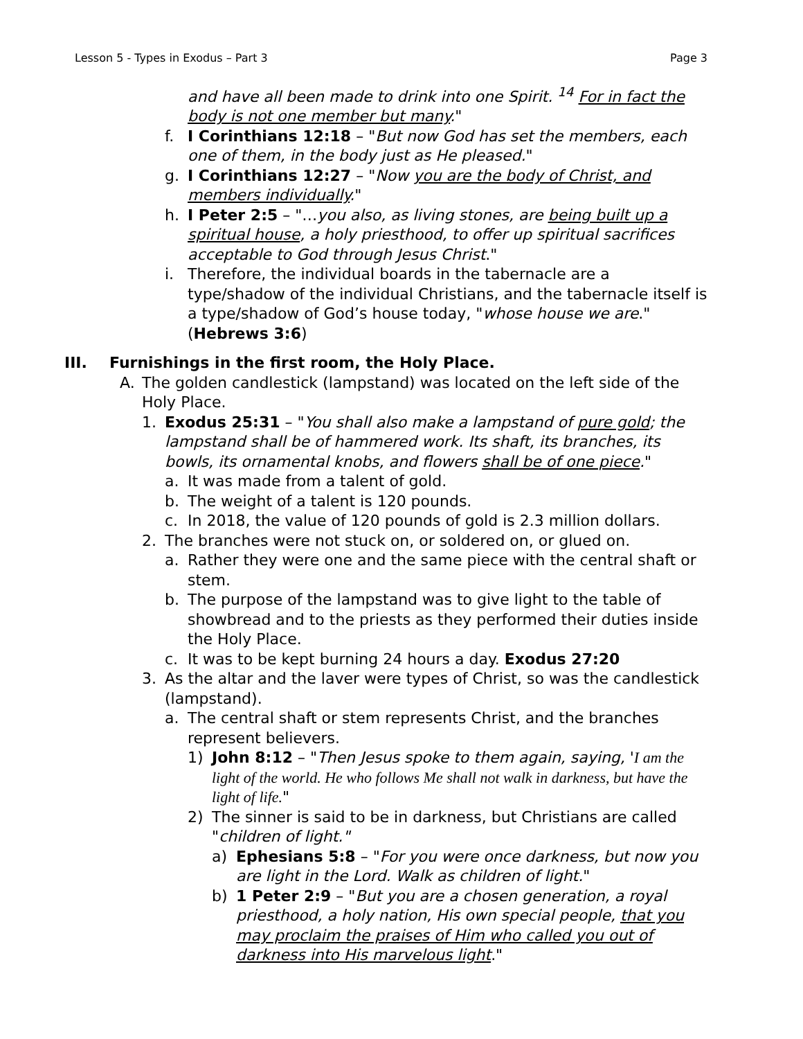Lesson 5 - Types in Exodus – Part 3 Page 3
and have all been made to drink into one Spirit. <sup>14</sup> For in fact the body is not one member but many."
f. I Corinthians 12:18 – "But now God has set the members, each one of them, in the body just as He pleased."
g. I Corinthians 12:27 – "Now you are the body of Christ, and members individually."
h. I Peter 2:5 – "…you also, as living stones, are being built up a spiritual house, a holy priesthood, to offer up spiritual sacrifices acceptable to God through Jesus Christ."
i. Therefore, the individual boards in the tabernacle are a type/shadow of the individual Christians, and the tabernacle itself is a type/shadow of God’s house today, "whose house we are." (Hebrews 3:6)
III. Furnishings in the first room, the Holy Place.
A. The golden candlestick (lampstand) was located on the left side of the Holy Place.
1. Exodus 25:31 – "You shall also make a lampstand of pure gold; the lampstand shall be of hammered work. Its shaft, its branches, its bowls, its ornamental knobs, and flowers shall be of one piece."
a. It was made from a talent of gold.
b. The weight of a talent is 120 pounds.
c. In 2018, the value of 120 pounds of gold is 2.3 million dollars.
2. The branches were not stuck on, or soldered on, or glued on.
a. Rather they were one and the same piece with the central shaft or stem.
b. The purpose of the lampstand was to give light to the table of showbread and to the priests as they performed their duties inside the Holy Place.
c. It was to be kept burning 24 hours a day. Exodus 27:20
3. As the altar and the laver were types of Christ, so was the candlestick (lampstand).
a. The central shaft or stem represents Christ, and the branches represent believers.
1) John 8:12 – "Then Jesus spoke to them again, saying, 'I am the light of the world. He who follows Me shall not walk in darkness, but have the light of life."
2) The sinner is said to be in darkness, but Christians are called "children of light."
a) Ephesians 5:8 – "For you were once darkness, but now you are light in the Lord. Walk as children of light."
b) 1 Peter 2:9 – "But you are a chosen generation, a royal priesthood, a holy nation, His own special people, that you may proclaim the praises of Him who called you out of darkness into His marvelous light."